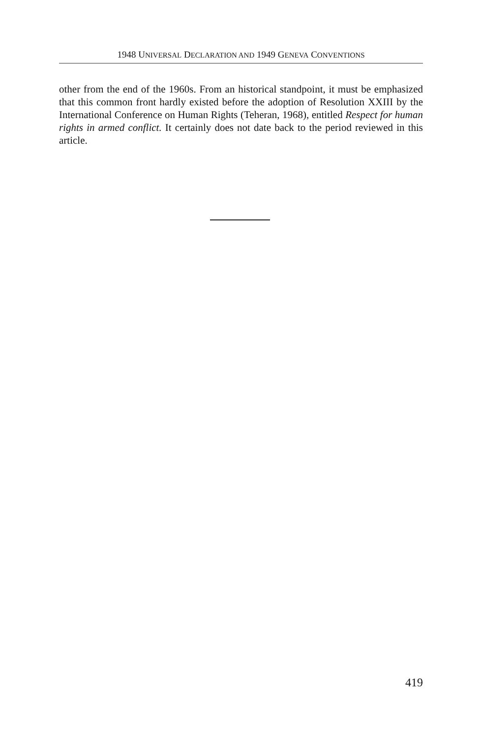1948 UNIVERSAL DECLARATION AND 1949 GENEVA CONVENTIONS
other from the end of the 1960s. From an historical standpoint, it must be emphasized that this common front hardly existed before the adoption of Resolution XXIII by the International Conference on Human Rights (Teheran, 1968), entitled Respect for human rights in armed conflict. It certainly does not date back to the period reviewed in this article.
419